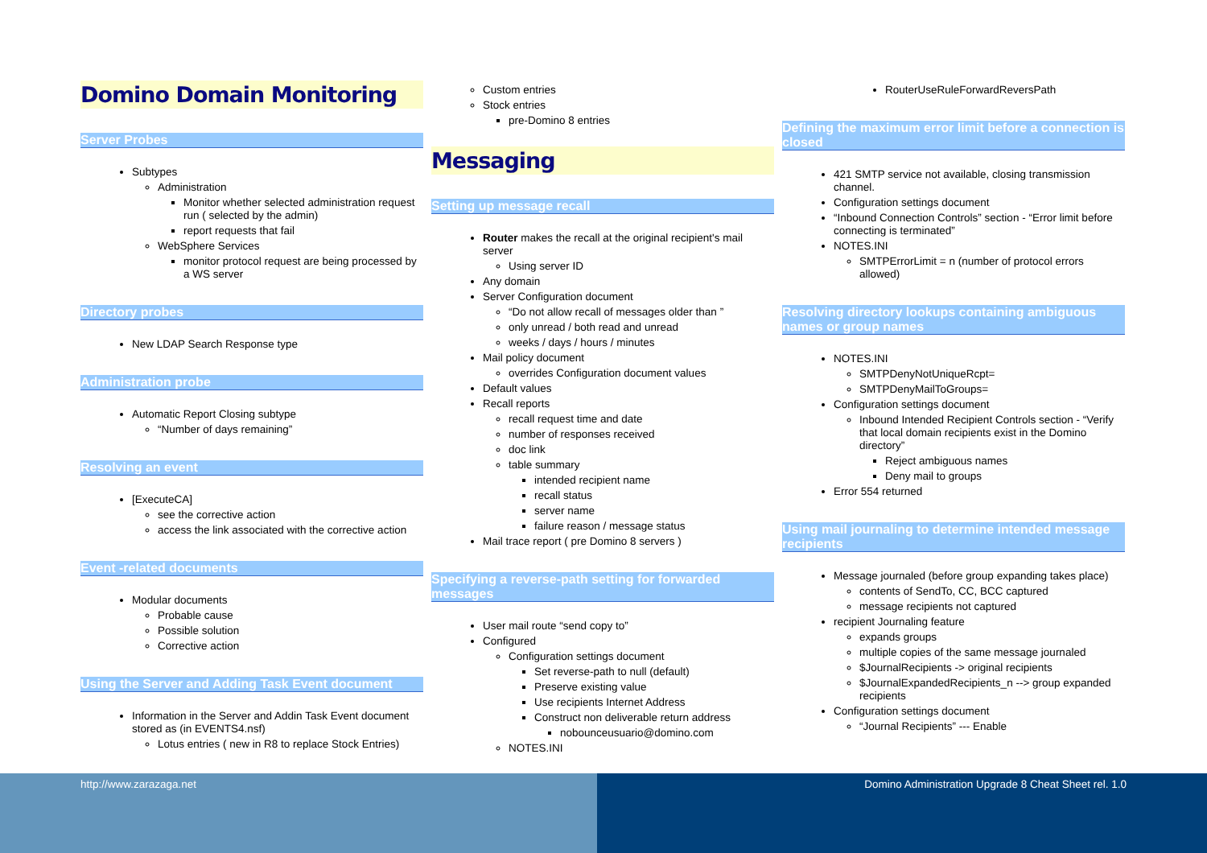Domino Domain Monitoring
Server Probes
Subtypes
Administration
Monitor whether selected administration request run ( selected by the admin)
report requests that fail
WebSphere Services
monitor protocol request are being processed by a WS server
Directory probes
New LDAP Search Response type
Administration probe
Automatic Report Closing subtype
“Number of days remaining”
Resolving an event
[ExecuteCA]
see the corrective action
access the link associated with the corrective action
Event -related documents
Modular documents
Probable cause
Possible solution
Corrective action
Using the Server and Adding Task Event document
Information in the Server and Addin Task Event document stored as (in EVENTS4.nsf)
Lotus entries ( new in R8 to replace Stock Entries)
Custom entries
Stock entries
pre-Domino 8 entries
Messaging
Setting up message recall
Router makes the recall at the original recipient's mail server
Using server ID
Any domain
Server Configuration document
“Do not allow recall of messages older than ”
only unread / both read and unread
weeks / days / hours / minutes
Mail policy document
overrides Configuration document values
Default values
Recall reports
recall request time and date
number of responses received
doc link
table summary
intended recipient name
recall status
server name
failure reason / message status
Mail trace report ( pre Domino 8 servers )
Specifying a reverse-path setting for forwarded messages
User mail route “send copy to”
Configured
Configuration settings document
Set reverse-path to null (default)
Preserve existing value
Use recipients Internet Address
Construct non deliverable return address
nobounceusuario@domino.com
NOTES.INI
RouterUseRuleForwardReversPath
Defining the maximum error limit before a connection is closed
421 SMTP service not available, closing transmission channel.
Configuration settings document
“Inbound Connection Controls” section - “Error limit before connecting is terminated”
NOTES.INI
SMTPErrorLimit = n (number of protocol errors allowed)
Resolving directory lookups containing ambiguous names or group names
NOTES.INI
SMTPDenyNotUniqueRcpt=
SMTPDenyMailToGroups=
Configuration settings document
Inbound Intended Recipient Controls section - “Verify that local domain recipients exist in the Domino directory”
Reject ambiguous names
Deny mail to groups
Error 554 returned
Using mail journaling to determine intended message recipients
Message journaled (before group expanding takes place)
contents of SendTo, CC, BCC captured
message recipients not captured
recipient Journaling feature
expands groups
multiple copies of the same message journaled
$JournalRecipients -> original recipients
$JournalExpandedRecipients_n --> group expanded recipients
Configuration settings document
“Journal Recipients” --- Enable
http://www.zarazaga.net Domino Administration Upgrade 8 Cheat Sheet rel. 1.0